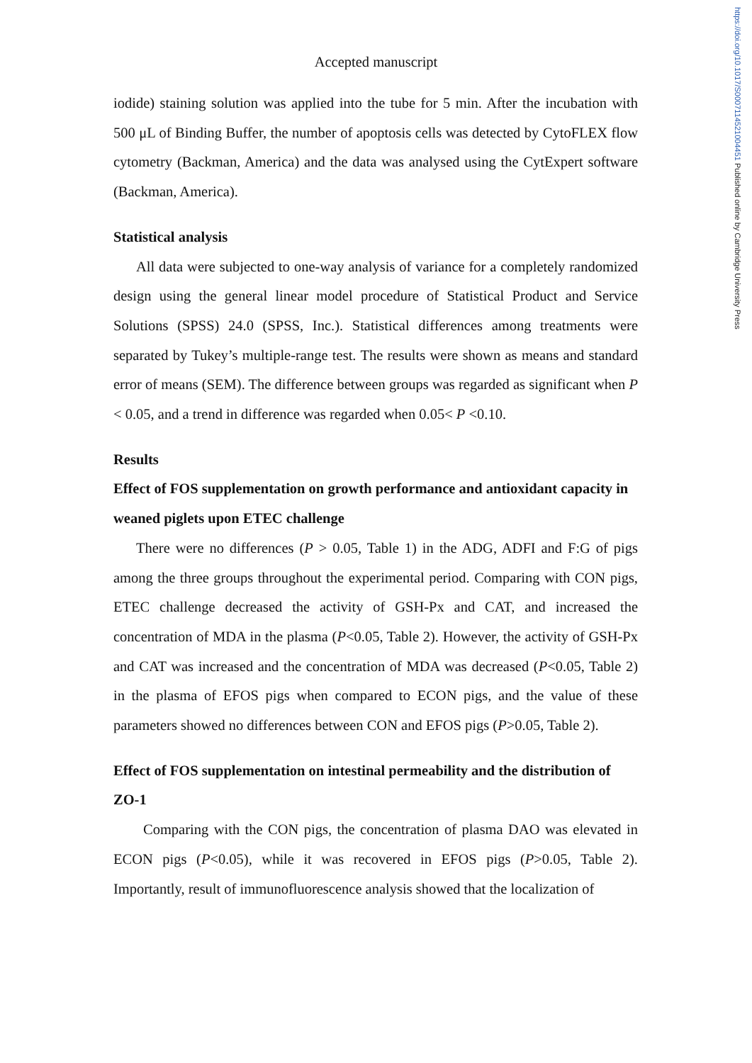https://doi.org/10.1017/S0007114521004451 Published online by Cambridge University Press
Accepted manuscript
iodide) staining solution was applied into the tube for 5 min. After the incubation with 500 μL of Binding Buffer, the number of apoptosis cells was detected by CytoFLEX flow cytometry (Backman, America) and the data was analysed using the CytExpert software (Backman, America).
Statistical analysis
All data were subjected to one-way analysis of variance for a completely randomized design using the general linear model procedure of Statistical Product and Service Solutions (SPSS) 24.0 (SPSS, Inc.). Statistical differences among treatments were separated by Tukey’s multiple-range test. The results were shown as means and standard error of means (SEM). The difference between groups was regarded as significant when P < 0.05, and a trend in difference was regarded when 0.05< P <0.10.
Results
Effect of FOS supplementation on growth performance and antioxidant capacity in weaned piglets upon ETEC challenge
There were no differences (P > 0.05, Table 1) in the ADG, ADFI and F:G of pigs among the three groups throughout the experimental period. Comparing with CON pigs, ETEC challenge decreased the activity of GSH-Px and CAT, and increased the concentration of MDA in the plasma (P<0.05, Table 2). However, the activity of GSH-Px and CAT was increased and the concentration of MDA was decreased (P<0.05, Table 2) in the plasma of EFOS pigs when compared to ECON pigs, and the value of these parameters showed no differences between CON and EFOS pigs (P>0.05, Table 2).
Effect of FOS supplementation on intestinal permeability and the distribution of ZO-1
Comparing with the CON pigs, the concentration of plasma DAO was elevated in ECON pigs (P<0.05), while it was recovered in EFOS pigs (P>0.05, Table 2). Importantly, result of immunofluorescence analysis showed that the localization of